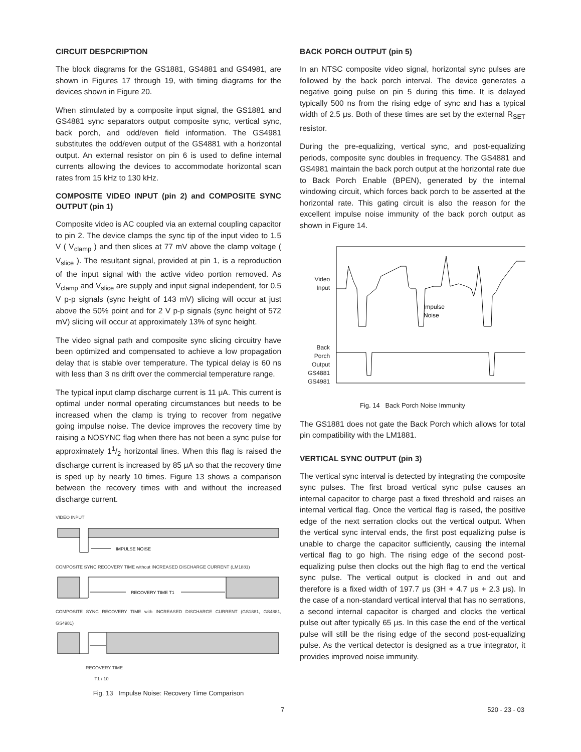CIRCUIT DESPCRIPTION
The block diagrams for the GS1881, GS4881 and GS4981, are shown in Figures 17 through 19, with timing diagrams for the devices shown in Figure 20.
When stimulated by a composite input signal, the GS1881 and GS4881 sync separators output composite sync, vertical sync, back porch, and odd/even field information. The GS4981 substitutes the odd/even output of the GS4881 with a horizontal output. An external resistor on pin 6 is used to define internal currents allowing the devices to accommodate horizontal scan rates from 15 kHz to 130 kHz.
COMPOSITE VIDEO INPUT (pin 2) and COMPOSITE SYNC OUTPUT (pin 1)
Composite video is AC coupled via an external coupling capacitor to pin 2. The device clamps the sync tip of the input video to 1.5 V ( V<sub>clamp</sub> ) and then slices at 77 mV above the clamp voltage ( V<sub>slice</sub> ). The resultant signal, provided at pin 1, is a reproduction of the input signal with the active video portion removed. As V<sub>clamp</sub> and V<sub>slice</sub> are supply and input signal independent, for 0.5 V p-p signals (sync height of 143 mV) slicing will occur at just above the 50% point and for 2 V p-p signals (sync height of 572 mV) slicing will occur at approximately 13% of sync height.
The video signal path and composite sync slicing circuitry have been optimized and compensated to achieve a low propagation delay that is stable over temperature. The typical delay is 60 ns with less than 3 ns drift over the commercial temperature range.
The typical input clamp discharge current is 11 μA. This current is optimal under normal operating circumstances but needs to be increased when the clamp is trying to recover from negative going impulse noise. The device improves the recovery time by raising a NOSYNC flag when there has not been a sync pulse for approximately 11/2 horizontal lines. When this flag is raised the discharge current is increased by 85 μA so that the recovery time is sped up by nearly 10 times. Figure 13 shows a comparison between the recovery times with and without the increased discharge current.
VIDEO INPUT
IMPULSE NOISE
COMPOSITE SYNC RECOVERY TIME without INCREASED DISCHARGE CURRENT (LM1881)
RECOVERY TIME T1
COMPOSITE SYNC RECOVERY TIME with INCREASED DISCHARGE CURRENT (GS1881, GS4881, GS4981)
RECOVERY TIME
T1 / 10
Fig. 13 Impulse Noise: Recovery Time Comparison
BACK PORCH OUTPUT (pin 5)
In an NTSC composite video signal, horizontal sync pulses are followed by the back porch interval. The device generates a negative going pulse on pin 5 during this time. It is delayed typically 500 ns from the rising edge of sync and has a typical width of 2.5 μs. Both of these times are set by the external R<sub>SET</sub> resistor.
During the pre-equalizing, vertical sync, and post-equalizing periods, composite sync doubles in frequency. The GS4881 and GS4981 maintain the back porch output at the horizontal rate due to Back Porch Enable (BPEN), generated by the internal windowing circuit, which forces back porch to be asserted at the horizontal rate. This gating circuit is also the reason for the excellent impulse noise immunity of the back porch output as shown in Figure 14.
Video
Input
Back
Porch
Output
GS4881
GS4981
Impulse
Noise
Fig. 14 Back Porch Noise Immunity
The GS1881 does not gate the Back Porch which allows for total pin compatibility with the LM1881.
VERTICAL SYNC OUTPUT (pin 3)
The vertical sync interval is detected by integrating the composite sync pulses. The first broad vertical sync pulse causes an internal capacitor to charge past a fixed threshold and raises an internal vertical flag. Once the vertical flag is raised, the positive edge of the next serration clocks out the vertical output. When the vertical sync interval ends, the first post equalizing pulse is unable to charge the capacitor sufficiently, causing the internal vertical flag to go high. The rising edge of the second post-equalizing pulse then clocks out the high flag to end the vertical sync pulse. The vertical output is clocked in and out and therefore is a fixed width of 197.7 μs (3H + 4.7 μs + 2.3 μs). In the case of a non-standard vertical interval that has no serrations, a second internal capacitor is charged and clocks the vertical pulse out after typically 65 μs. In this case the end of the vertical pulse will still be the rising edge of the second post-equalizing pulse. As the vertical detector is designed as a true integrator, it provides improved noise immunity.
7 520 - 23 - 03